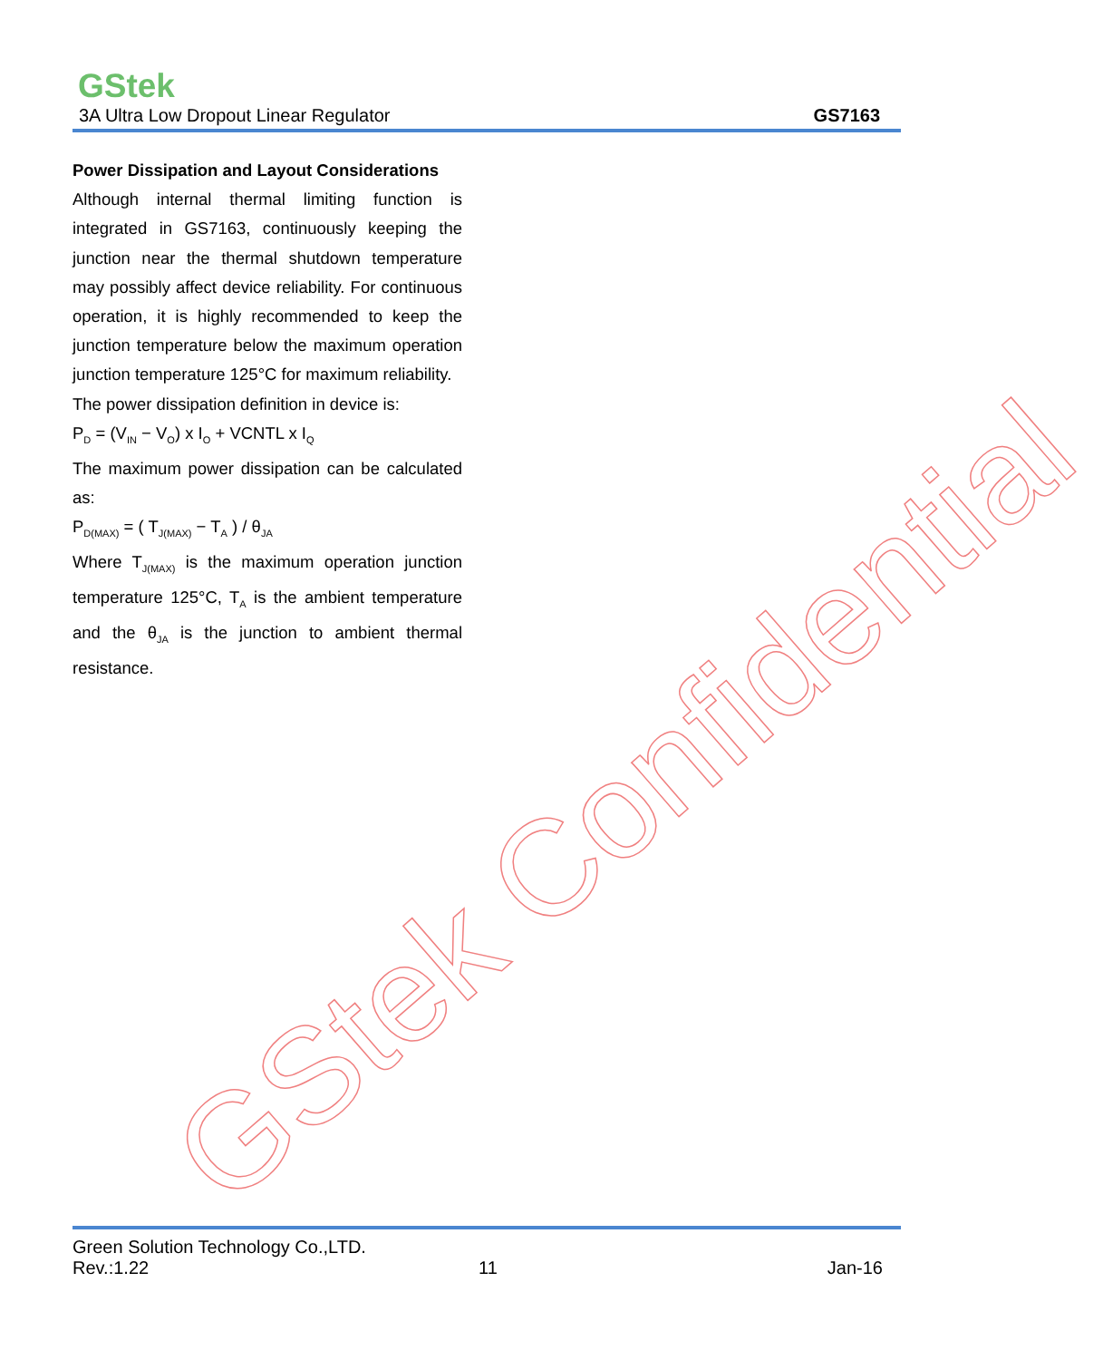GStek
3A Ultra Low Dropout Linear Regulator GS7163
Power Dissipation and Layout Considerations
Although internal thermal limiting function is integrated in GS7163, continuously keeping the junction near the thermal shutdown temperature may possibly affect device reliability. For continuous operation, it is highly recommended to keep the junction temperature below the maximum operation junction temperature 125°C for maximum reliability.
The power dissipation definition in device is:
P<sub>D</sub> = (V<sub>IN</sub> − V<sub>O</sub>) x I<sub>O</sub> + VCNTL x I<sub>Q</sub>
The maximum power dissipation can be calculated as:
P<sub>D(MAX)</sub> = ( T<sub>J(MAX)</sub> − T<sub>A</sub> ) / θ<sub>JA</sub>
Where T<sub>J(MAX)</sub> is the maximum operation junction temperature 125°C, T<sub>A</sub> is the ambient temperature and the θ<sub>JA</sub> is the junction to ambient thermal resistance.
GStek Confidential
Green Solution Technology Co.,LTD.
Rev.:1.22 11 Jan-16